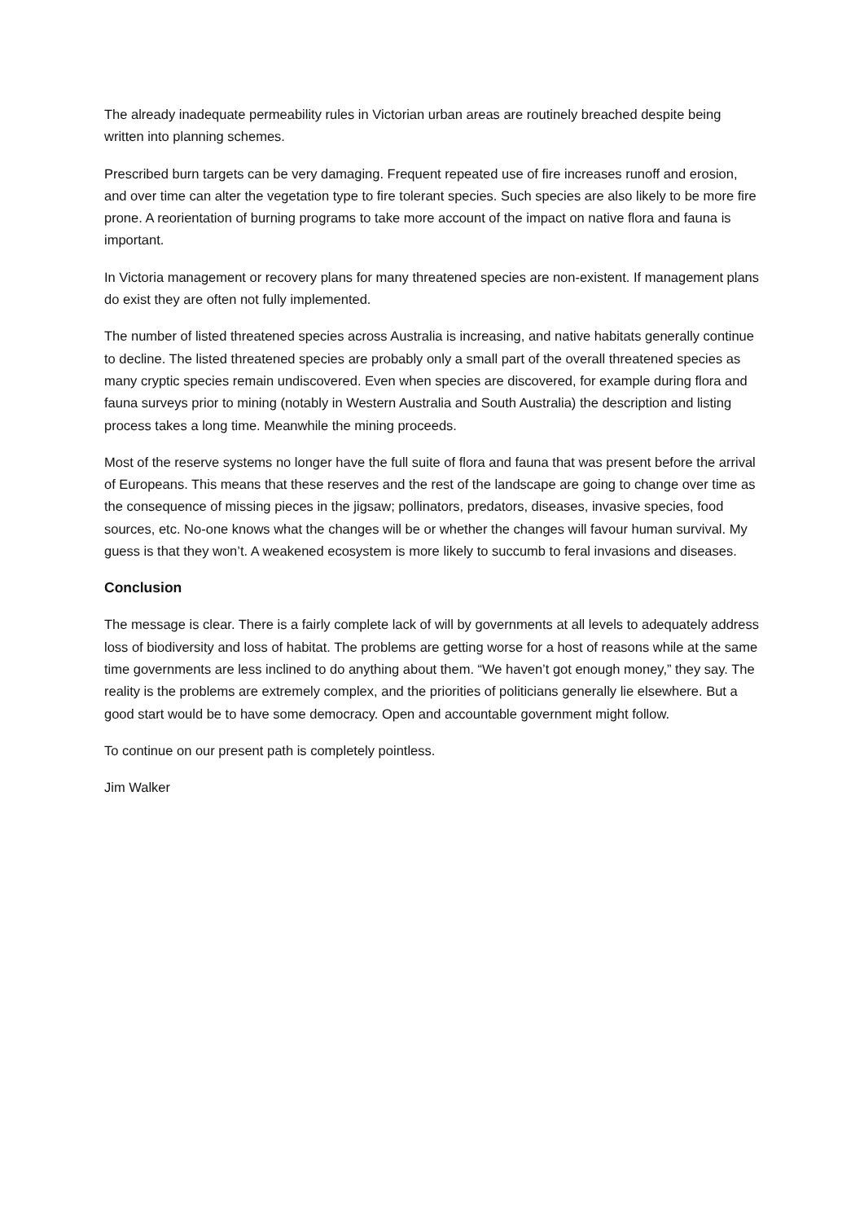The already inadequate permeability rules in Victorian urban areas are routinely breached despite being written into planning schemes.
Prescribed burn targets can be very damaging. Frequent repeated use of fire increases runoff and erosion, and over time can alter the vegetation type to fire tolerant species. Such species are also likely to be more fire prone. A reorientation of burning programs to take more account of the impact on native flora and fauna is important.
In Victoria management or recovery plans for many threatened species are non-existent. If management plans do exist they are often not fully implemented.
The number of listed threatened species across Australia is increasing, and native habitats generally continue to decline. The listed threatened species are probably only a small part of the overall threatened species as many cryptic species remain undiscovered. Even when species are discovered, for example during flora and fauna surveys prior to mining (notably in Western Australia and South Australia) the description and listing process takes a long time. Meanwhile the mining proceeds.
Most of the reserve systems no longer have the full suite of flora and fauna that was present before the arrival of Europeans. This means that these reserves and the rest of the landscape are going to change over time as the consequence of missing pieces in the jigsaw; pollinators, predators, diseases, invasive species, food sources, etc. No-one knows what the changes will be or whether the changes will favour human survival. My guess is that they won’t. A weakened ecosystem is more likely to succumb to feral invasions and diseases.
Conclusion
The message is clear. There is a fairly complete lack of will by governments at all levels to adequately address loss of biodiversity and loss of habitat. The problems are getting worse for a host of reasons while at the same time governments are less inclined to do anything about them. “We haven’t got enough money,” they say. The reality is the problems are extremely complex, and the priorities of politicians generally lie elsewhere. But a good start would be to have some democracy. Open and accountable government might follow.
To continue on our present path is completely pointless.
Jim Walker